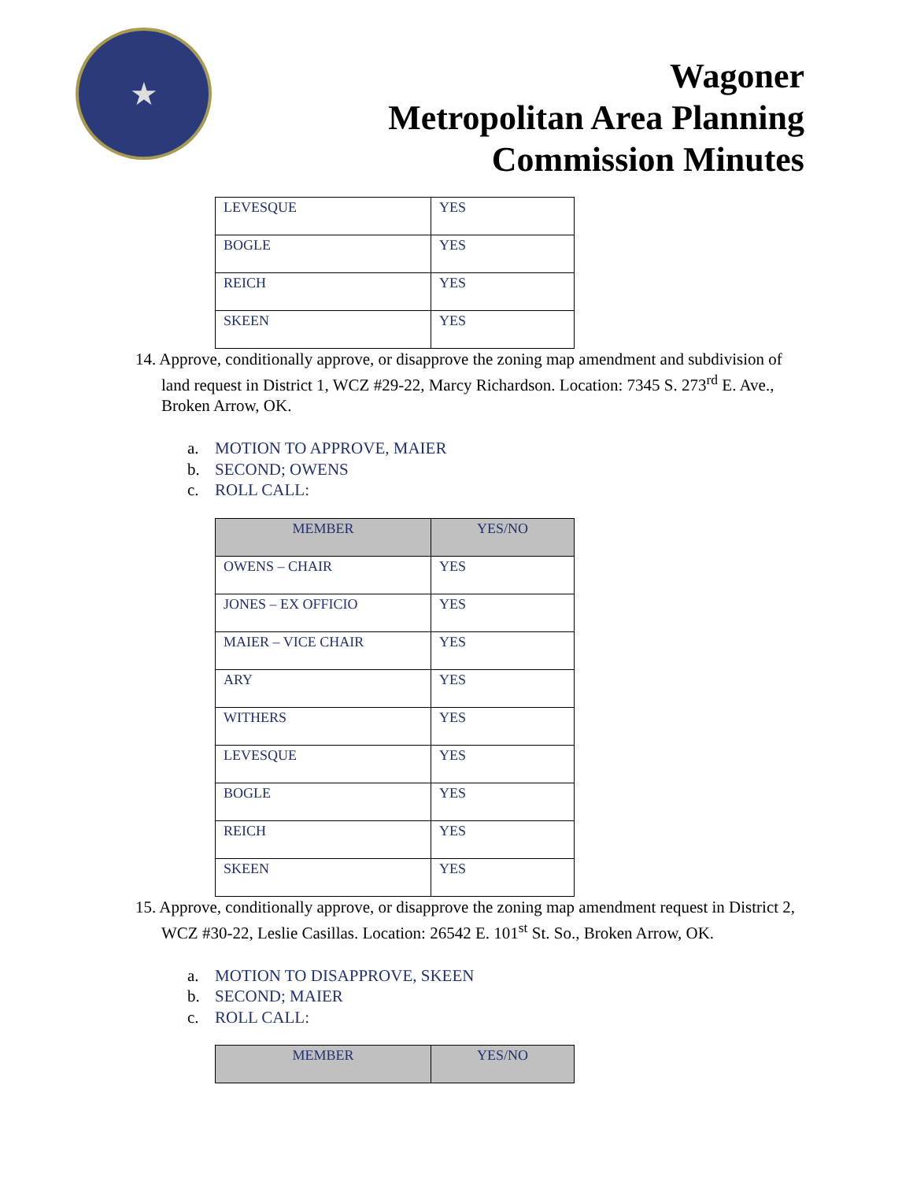★
Wagoner
Metropolitan Area Planning
Commission Minutes
| LEVESQUE | YES |
| BOGLE | YES |
| REICH | YES |
| SKEEN | YES |
14. Approve, conditionally approve, or disapprove the zoning map amendment and subdivision of land request in District 1, WCZ #29-22, Marcy Richardson. Location: 7345 S. 273<sup>rd</sup> E. Ave., Broken Arrow, OK.
a. MOTION TO APPROVE, MAIER
b. SECOND; OWENS
c. ROLL CALL:
| MEMBER | YES/NO |
| --- | --- |
| OWENS – CHAIR | YES |
| JONES – EX OFFICIO | YES |
| MAIER – VICE CHAIR | YES |
| ARY | YES |
| WITHERS | YES |
| LEVESQUE | YES |
| BOGLE | YES |
| REICH | YES |
| SKEEN | YES |
15. Approve, conditionally approve, or disapprove the zoning map amendment request in District 2, WCZ #30-22, Leslie Casillas. Location: 26542 E. 101<sup>st</sup> St. So., Broken Arrow, OK.
a. MOTION TO DISAPPROVE, SKEEN
b. SECOND; MAIER
c. ROLL CALL:
| MEMBER | YES/NO |
| --- | --- |